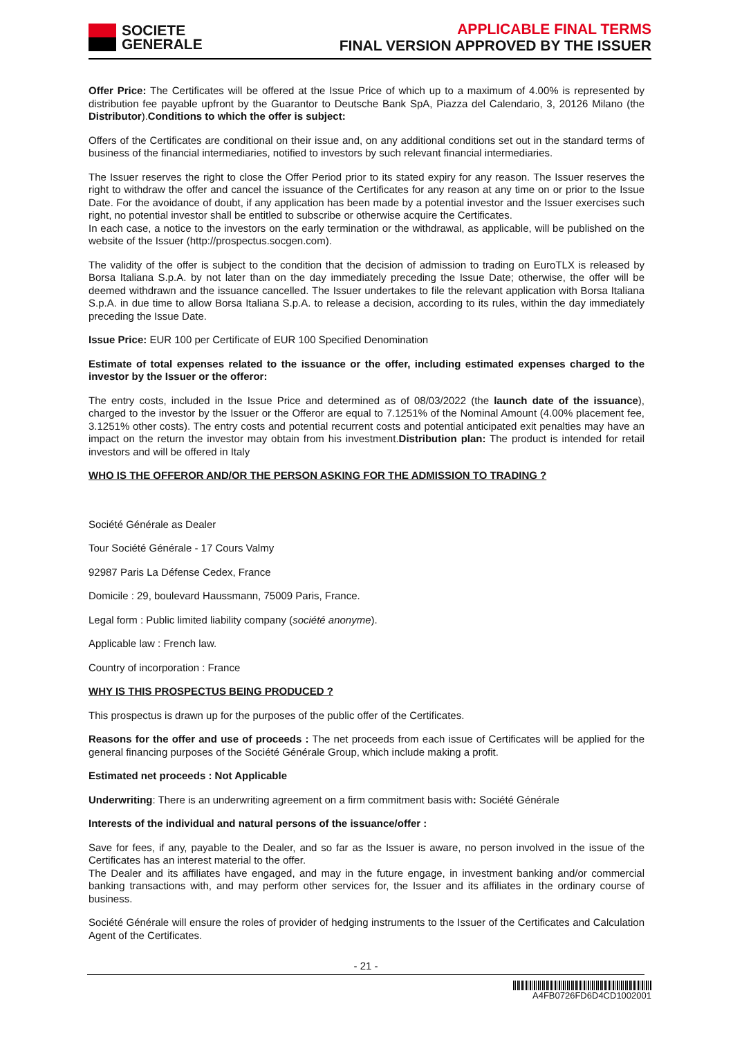SOCIETE
GENERALE
APPLICABLE FINAL TERMS
FINAL VERSION APPROVED BY THE ISSUER
Offer Price: The Certificates will be offered at the Issue Price of which up to a maximum of 4.00% is represented by distribution fee payable upfront by the Guarantor to Deutsche Bank SpA, Piazza del Calendario, 3, 20126 Milano (the Distributor).Conditions to which the offer is subject:
Offers of the Certificates are conditional on their issue and, on any additional conditions set out in the standard terms of business of the financial intermediaries, notified to investors by such relevant financial intermediaries.
The Issuer reserves the right to close the Offer Period prior to its stated expiry for any reason. The Issuer reserves the right to withdraw the offer and cancel the issuance of the Certificates for any reason at any time on or prior to the Issue Date. For the avoidance of doubt, if any application has been made by a potential investor and the Issuer exercises such right, no potential investor shall be entitled to subscribe or otherwise acquire the Certificates.
In each case, a notice to the investors on the early termination or the withdrawal, as applicable, will be published on the website of the Issuer (http://prospectus.socgen.com).
The validity of the offer is subject to the condition that the decision of admission to trading on EuroTLX is released by Borsa Italiana S.p.A. by not later than on the day immediately preceding the Issue Date; otherwise, the offer will be deemed withdrawn and the issuance cancelled. The Issuer undertakes to file the relevant application with Borsa Italiana S.p.A. in due time to allow Borsa Italiana S.p.A. to release a decision, according to its rules, within the day immediately preceding the Issue Date.
Issue Price: EUR 100 per Certificate of EUR 100 Specified Denomination
Estimate of total expenses related to the issuance or the offer, including estimated expenses charged to the investor by the Issuer or the offeror:
The entry costs, included in the Issue Price and determined as of 08/03/2022 (the launch date of the issuance), charged to the investor by the Issuer or the Offeror are equal to 7.1251% of the Nominal Amount (4.00% placement fee, 3.1251% other costs). The entry costs and potential recurrent costs and potential anticipated exit penalties may have an impact on the return the investor may obtain from his investment.Distribution plan: The product is intended for retail investors and will be offered in Italy
WHO IS THE OFFEROR AND/OR THE PERSON ASKING FOR THE ADMISSION TO TRADING ?
Société Générale as Dealer
Tour Société Générale - 17 Cours Valmy
92987 Paris La Défense Cedex, France
Domicile : 29, boulevard Haussmann, 75009 Paris, France.
Legal form : Public limited liability company (société anonyme).
Applicable law : French law.
Country of incorporation : France
WHY IS THIS PROSPECTUS BEING PRODUCED ?
This prospectus is drawn up for the purposes of the public offer of the Certificates.
Reasons for the offer and use of proceeds : The net proceeds from each issue of Certificates will be applied for the general financing purposes of the Société Générale Group, which include making a profit.
Estimated net proceeds : Not Applicable
Underwriting: There is an underwriting agreement on a firm commitment basis with: Société Générale
Interests of the individual and natural persons of the issuance/offer :
Save for fees, if any, payable to the Dealer, and so far as the Issuer is aware, no person involved in the issue of the Certificates has an interest material to the offer.
The Dealer and its affiliates have engaged, and may in the future engage, in investment banking and/or commercial banking transactions with, and may perform other services for, the Issuer and its affiliates in the ordinary course of business.
Société Générale will ensure the roles of provider of hedging instruments to the Issuer of the Certificates and Calculation Agent of the Certificates.
- 21 -
A4FB0726FD6D4CD1002001